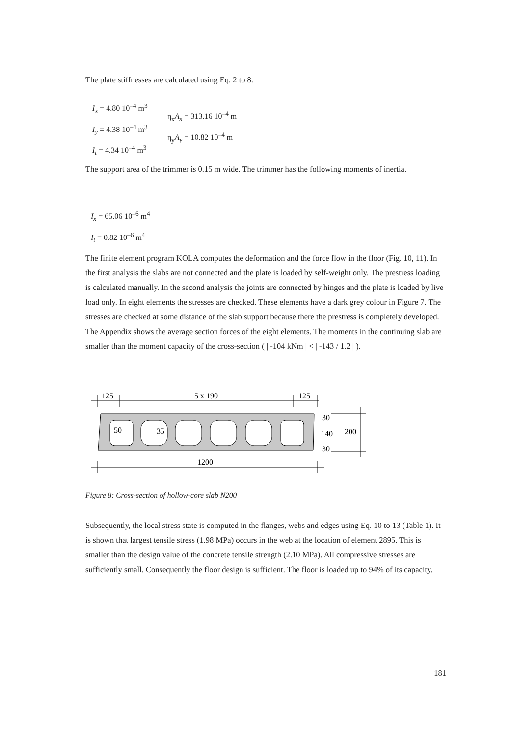The plate stiffnesses are calculated using Eq. 2 to 8.
I<sub>x</sub> = 4.80 10<sup>–4</sup> m<sup>3</sup>
I<sub>y</sub> = 4.38 10<sup>–4</sup> m<sup>3</sup>
I<sub>t</sub> = 4.34 10<sup>–4</sup> m<sup>3</sup>
η<sub>x</sub>A<sub>x</sub> = 313.16 10<sup>–4</sup> m
η<sub>y</sub>A<sub>y</sub> = 10.82 10<sup>–4</sup> m
The support area of the trimmer is 0.15 m wide. The trimmer has the following moments of inertia.
I<sub>x</sub> = 65.06 10<sup>–6</sup> m<sup>4</sup>
I<sub>t</sub> = 0.82 10<sup>–6</sup> m<sup>4</sup>
The finite element program KOLA computes the deformation and the force flow in the floor (Fig. 10, 11). In the first analysis the slabs are not connected and the plate is loaded by self-weight only. The prestress loading is calculated manually. In the second analysis the joints are connected by hinges and the plate is loaded by live load only. In eight elements the stresses are checked. These elements have a dark grey colour in Figure 7. The stresses are checked at some distance of the slab support because there the prestress is completely developed. The Appendix shows the average section forces of the eight elements. The moments in the continuing slab are smaller than the moment capacity of the cross-section ( | -104 kNm | < | -143 / 1.2 | ).
125
5 x 190
125
50
35
30
140
30
200
1200
Figure 8: Cross-section of hollow-core slab N200
Subsequently, the local stress state is computed in the flanges, webs and edges using Eq. 10 to 13 (Table 1). It is shown that largest tensile stress (1.98 MPa) occurs in the web at the location of element 2895. This is smaller than the design value of the concrete tensile strength (2.10 MPa). All compressive stresses are sufficiently small. Consequently the floor design is sufficient. The floor is loaded up to 94% of its capacity.
181